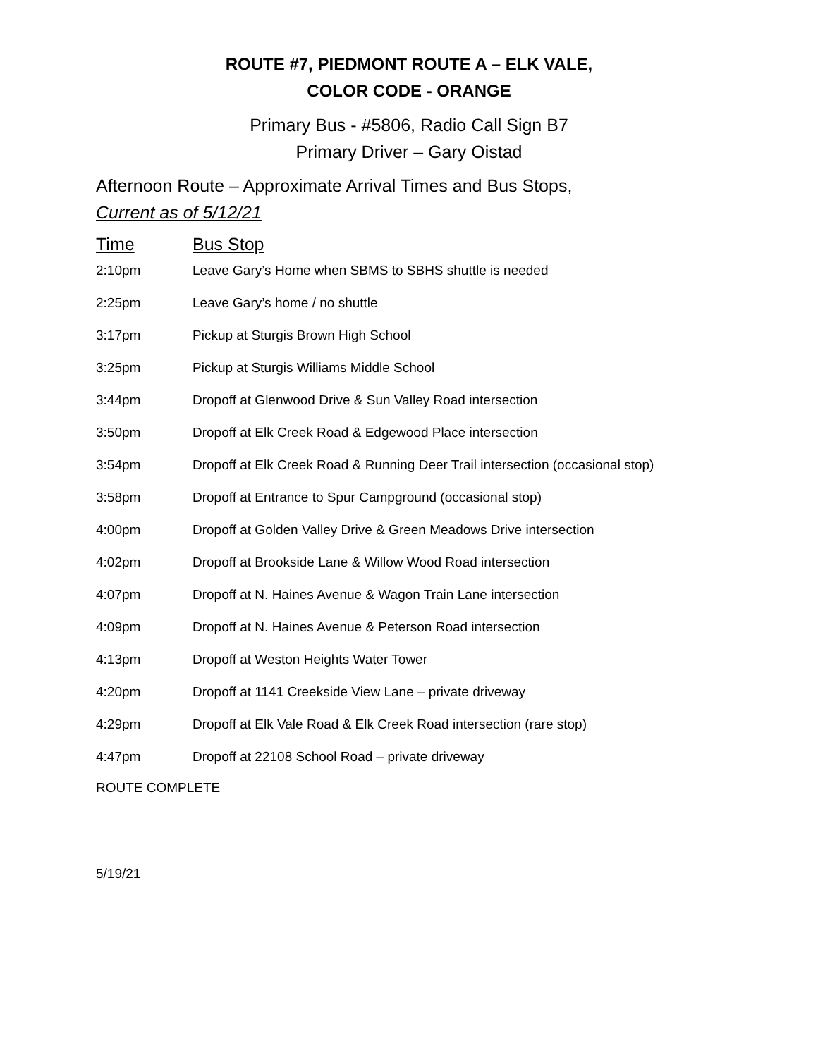ROUTE #7, PIEDMONT ROUTE A – ELK VALE,
COLOR CODE - ORANGE
Primary Bus - #5806, Radio Call Sign B7
Primary Driver – Gary Oistad
Afternoon Route – Approximate Arrival Times and Bus Stops,
Current as of 5/12/21
| Time | Bus Stop |
| --- | --- |
| 2:10pm | Leave Gary’s Home when SBMS to SBHS shuttle is needed |
| 2:25pm | Leave Gary’s home / no shuttle |
| 3:17pm | Pickup at Sturgis Brown High School |
| 3:25pm | Pickup at Sturgis Williams Middle School |
| 3:44pm | Dropoff at Glenwood Drive & Sun Valley Road intersection |
| 3:50pm | Dropoff at Elk Creek Road & Edgewood Place intersection |
| 3:54pm | Dropoff at Elk Creek Road & Running Deer Trail intersection (occasional stop) |
| 3:58pm | Dropoff at Entrance to Spur Campground (occasional stop) |
| 4:00pm | Dropoff at Golden Valley Drive & Green Meadows Drive intersection |
| 4:02pm | Dropoff at Brookside Lane & Willow Wood Road intersection |
| 4:07pm | Dropoff at N. Haines Avenue & Wagon Train Lane intersection |
| 4:09pm | Dropoff at N. Haines Avenue & Peterson Road intersection |
| 4:13pm | Dropoff at Weston Heights Water Tower |
| 4:20pm | Dropoff at 1141 Creekside View Lane – private driveway |
| 4:29pm | Dropoff at Elk Vale Road & Elk Creek Road intersection (rare stop) |
| 4:47pm | Dropoff at 22108 School Road – private driveway |
ROUTE COMPLETE
5/19/21